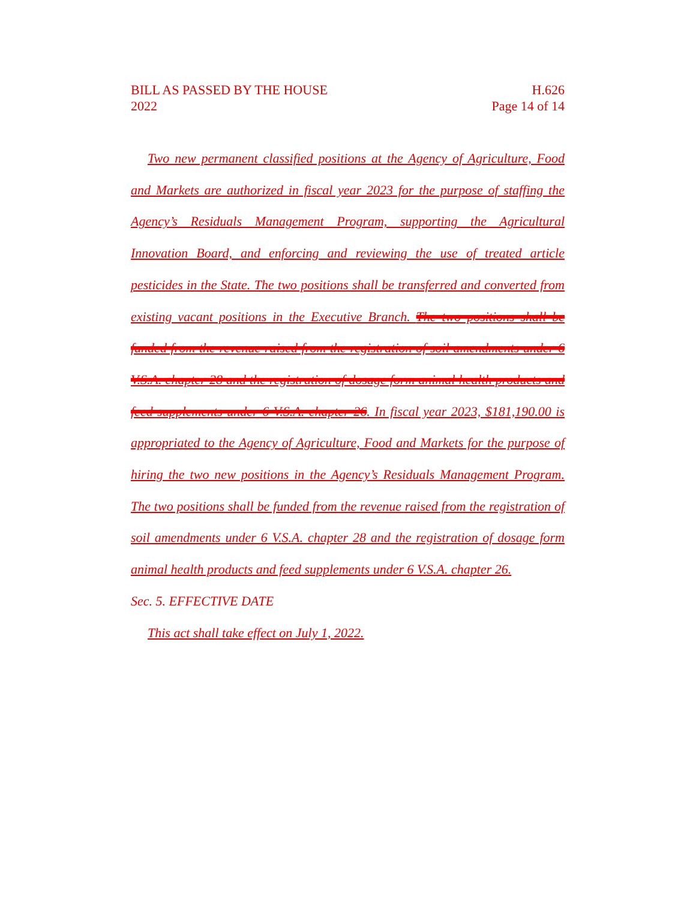BILL AS PASSED BY THE HOUSE
2022
H.626
Page 14 of 14
Two new permanent classified positions at the Agency of Agriculture, Food and Markets are authorized in fiscal year 2023 for the purpose of staffing the Agency’s Residuals Management Program, supporting the Agricultural Innovation Board, and enforcing and reviewing the use of treated article pesticides in the State. The two positions shall be transferred and converted from existing vacant positions in the Executive Branch. The two positions shall be funded from the revenue raised from the registration of soil amendments under 6 V.S.A. chapter 28 and the registration of dosage form animal health products and feed supplements under 6 V.S.A. chapter 26. In fiscal year 2023, $181,190.00 is appropriated to the Agency of Agriculture, Food and Markets for the purpose of hiring the two new positions in the Agency’s Residuals Management Program. The two positions shall be funded from the revenue raised from the registration of soil amendments under 6 V.S.A. chapter 28 and the registration of dosage form animal health products and feed supplements under 6 V.S.A. chapter 26.
Sec. 5. EFFECTIVE DATE
This act shall take effect on July 1, 2022.